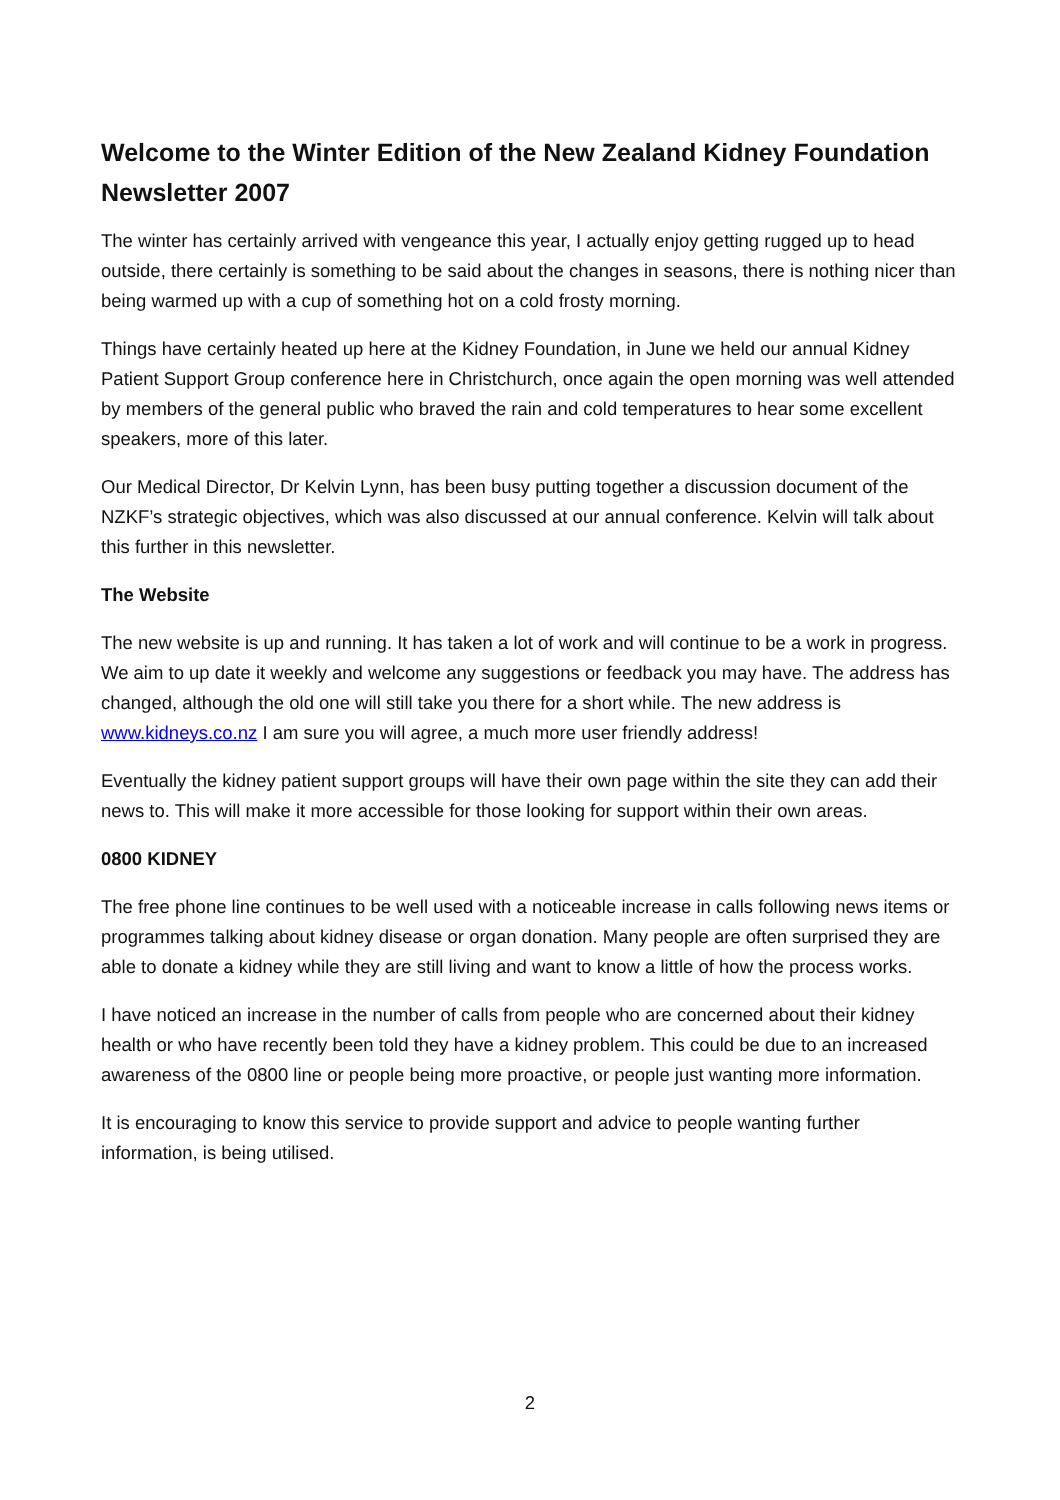Welcome to the Winter Edition of the New Zealand Kidney Foundation Newsletter 2007
The winter has certainly arrived with vengeance this year, I actually enjoy getting rugged up to head outside, there certainly is something to be said about the changes in seasons, there is nothing nicer than being warmed up with a cup of something hot on a cold frosty morning.
Things have certainly heated up here at the Kidney Foundation, in June we held our annual Kidney Patient Support Group conference here in Christchurch, once again the open morning was well attended by members of the general public who braved the rain and cold temperatures to hear some excellent speakers, more of this later.
Our Medical Director, Dr Kelvin Lynn, has been busy putting together a discussion document of the NZKF’s strategic objectives, which was also discussed at our annual conference. Kelvin will talk about this further in this newsletter.
The Website
The new website is up and running. It has taken a lot of work and will continue to be a work in progress. We aim to up date it weekly and welcome any suggestions or feedback you may have. The address has changed, although the old one will still take you there for a short while. The new address is www.kidneys.co.nz I am sure you will agree, a much more user friendly address!
Eventually the kidney patient support groups will have their own page within the site they can add their news to. This will make it more accessible for those looking for support within their own areas.
0800 KIDNEY
The free phone line continues to be well used with a noticeable increase in calls following news items or programmes talking about kidney disease or organ donation. Many people are often surprised they are able to donate a kidney while they are still living and want to know a little of how the process works.
I have noticed an increase in the number of calls from people who are concerned about their kidney health or who have recently been told they have a kidney problem. This could be due to an increased awareness of the 0800 line or people being more proactive, or people just wanting more information.
It is encouraging to know this service to provide support and advice to people wanting further information, is being utilised.
2